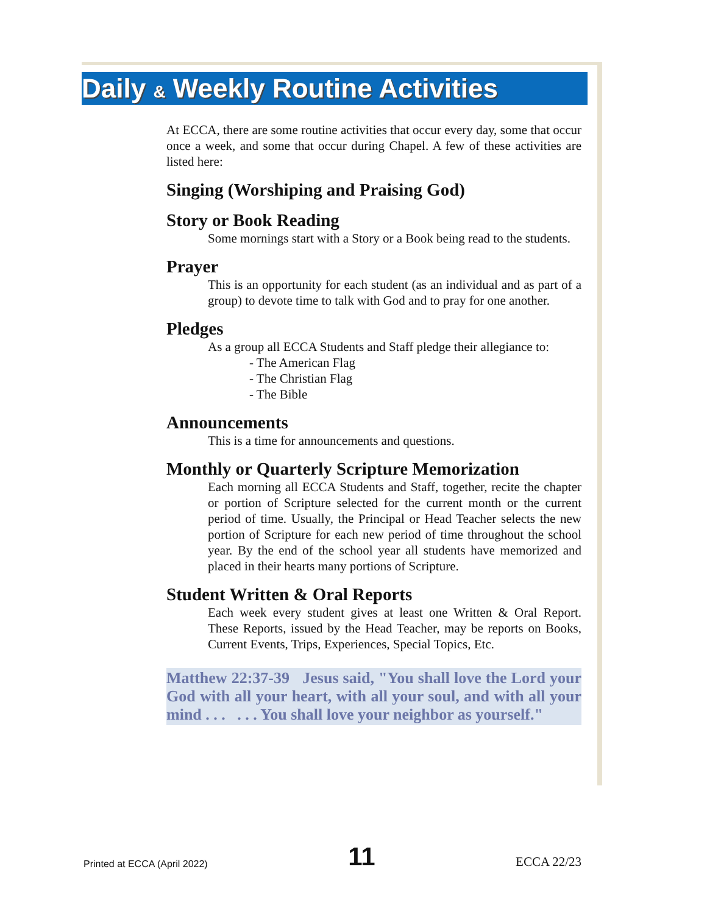Daily & Weekly Routine Activities
At ECCA, there are some routine activities that occur every day, some that occur once a week, and some that occur during Chapel. A few of these activities are listed here:
Singing (Worshiping and Praising God)
Story or Book Reading
Some mornings start with a Story or a Book being read to the students.
Prayer
This is an opportunity for each student (as an individual and as part of a group) to devote time to talk with God and to pray for one another.
Pledges
As a group all ECCA Students and Staff pledge their allegiance to:
- The American Flag
- The Christian Flag
- The Bible
Announcements
This is a time for announcements and questions.
Monthly or Quarterly Scripture Memorization
Each morning all ECCA Students and Staff, together, recite the chapter or portion of Scripture selected for the current month or the current period of time. Usually, the Principal or Head Teacher selects the new portion of Scripture for each new period of time throughout the school year. By the end of the school year all students have memorized and placed in their hearts many portions of Scripture.
Student Written & Oral Reports
Each week every student gives at least one Written & Oral Report. These Reports, issued by the Head Teacher, may be reports on Books, Current Events, Trips, Experiences, Special Topics, Etc.
Matthew 22:37-39 Jesus said, "You shall love the Lord your God with all your heart, with all your soul, and with all your mind . . . . . . You shall love your neighbor as yourself."
Printed at ECCA (April 2022) 11 ECCA 22/23